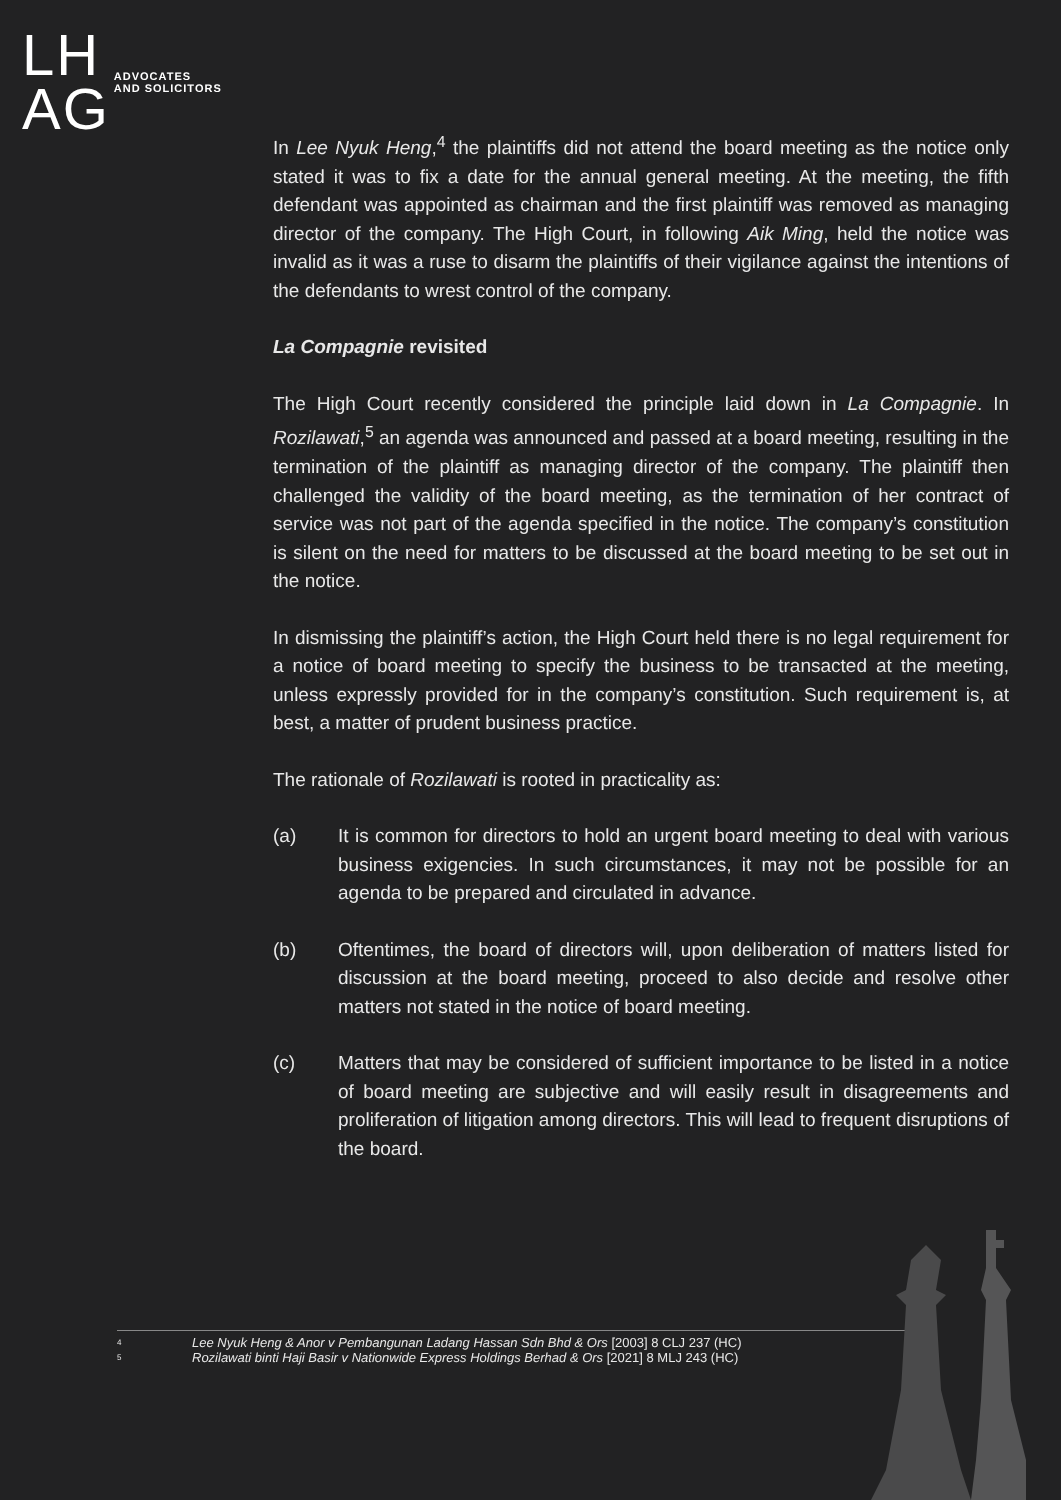LH
AG
ADVOCATES
AND SOLICITORS
In Lee Nyuk Heng,<sup>4</sup> the plaintiffs did not attend the board meeting as the notice only stated it was to fix a date for the annual general meeting. At the meeting, the fifth defendant was appointed as chairman and the first plaintiff was removed as managing director of the company. The High Court, in following Aik Ming, held the notice was invalid as it was a ruse to disarm the plaintiffs of their vigilance against the intentions of the defendants to wrest control of the company.
La Compagnie revisited
The High Court recently considered the principle laid down in La Compagnie. In Rozilawati,<sup>5</sup> an agenda was announced and passed at a board meeting, resulting in the termination of the plaintiff as managing director of the company. The plaintiff then challenged the validity of the board meeting, as the termination of her contract of service was not part of the agenda specified in the notice. The company’s constitution is silent on the need for matters to be discussed at the board meeting to be set out in the notice.
In dismissing the plaintiff’s action, the High Court held there is no legal requirement for a notice of board meeting to specify the business to be transacted at the meeting, unless expressly provided for in the company’s constitution. Such requirement is, at best, a matter of prudent business practice.
The rationale of Rozilawati is rooted in practicality as:
(a) It is common for directors to hold an urgent board meeting to deal with various business exigencies. In such circumstances, it may not be possible for an agenda to be prepared and circulated in advance.
(b) Oftentimes, the board of directors will, upon deliberation of matters listed for discussion at the board meeting, proceed to also decide and resolve other matters not stated in the notice of board meeting.
(c) Matters that may be considered of sufficient importance to be listed in a notice of board meeting are subjective and will easily result in disagreements and proliferation of litigation among directors. This will lead to frequent disruptions of the board.
<sup>4</sup> Lee Nyuk Heng & Anor v Pembangunan Ladang Hassan Sdn Bhd & Ors [2003] 8 CLJ 237 (HC)
<sup>5</sup> Rozilawati binti Haji Basir v Nationwide Express Holdings Berhad & Ors [2021] 8 MLJ 243 (HC)